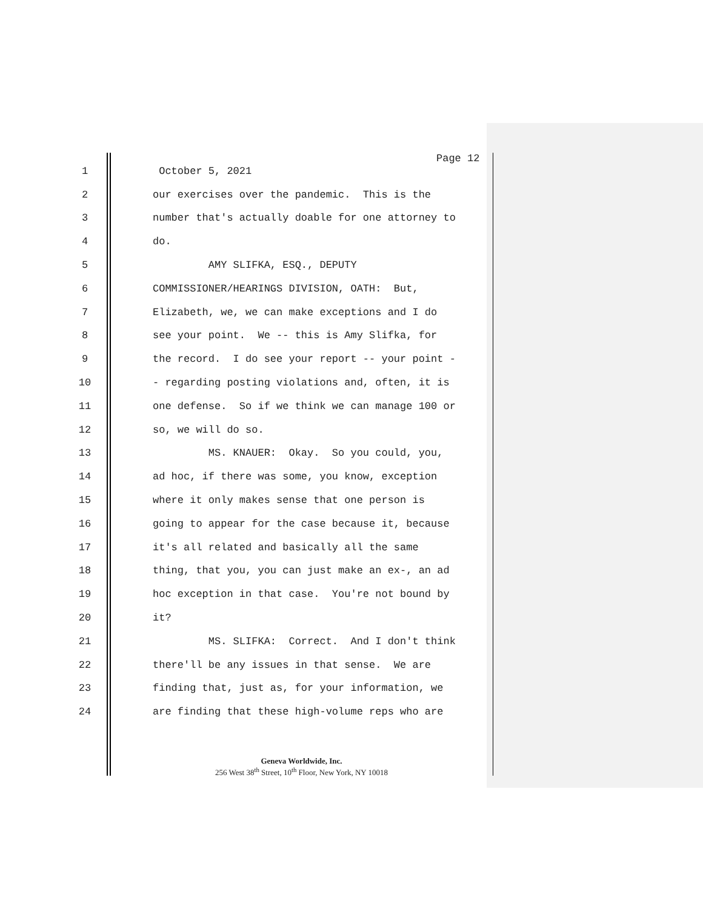Page 12
1 October 5, 2021
2 our exercises over the pandemic. This is the
3 number that's actually doable for one attorney to
4 do.
5 AMY SLIFKA, ESQ., DEPUTY
6 COMMISSIONER/HEARINGS DIVISION, OATH: But,
7 Elizabeth, we, we can make exceptions and I do
8 see your point. We -- this is Amy Slifka, for
9 the record. I do see your report -- your point -
10 - regarding posting violations and, often, it is
11 one defense. So if we think we can manage 100 or
12 so, we will do so.
13 MS. KNAUER: Okay. So you could, you,
14 ad hoc, if there was some, you know, exception
15 where it only makes sense that one person is
16 going to appear for the case because it, because
17 it's all related and basically all the same
18 thing, that you, you can just make an ex-, an ad
19 hoc exception in that case. You're not bound by
20 it?
21 MS. SLIFKA: Correct. And I don't think
22 there'll be any issues in that sense. We are
23 finding that, just as, for your information, we
24 are finding that these high-volume reps who are
Geneva Worldwide, Inc.
256 West 38<sup>th</sup> Street, 10<sup>th</sup> Floor, New York, NY 10018